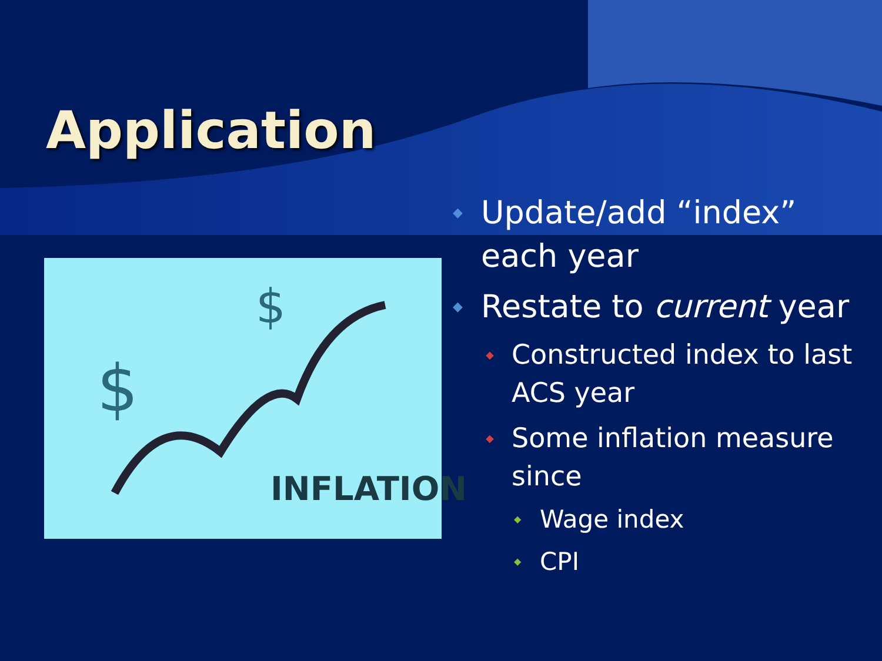Application
$
$
INFLATION
◆ Update/add “index” each year
◆ Restate to current year
◆ Constructed index to last ACS year
◆ Some inflation measure since
◆ Wage index
◆ CPI